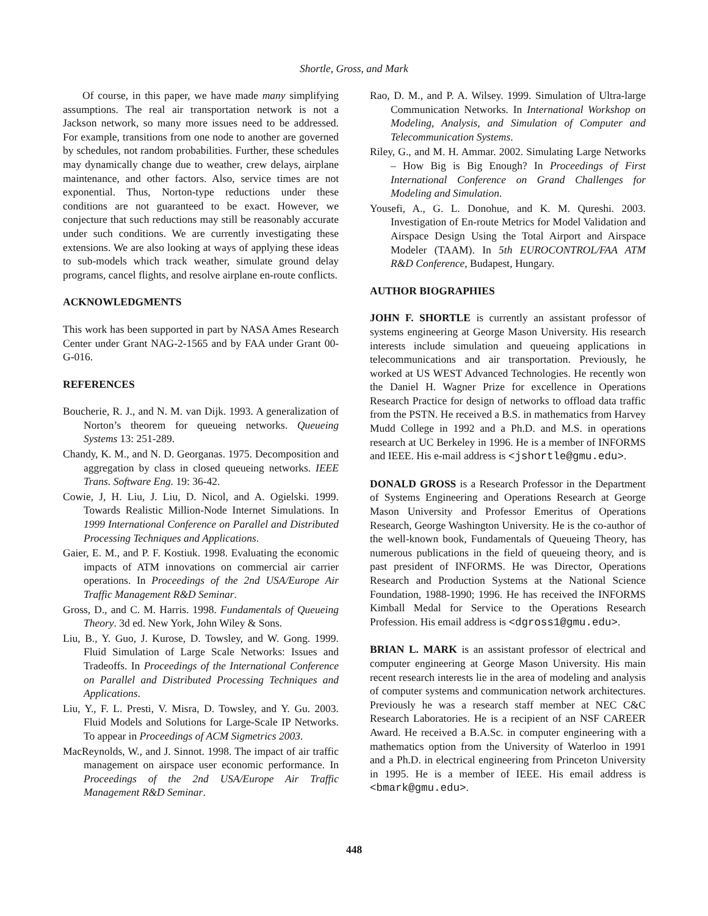Shortle, Gross, and Mark
Of course, in this paper, we have made many simplifying assumptions. The real air transportation network is not a Jackson network, so many more issues need to be addressed. For example, transitions from one node to another are governed by schedules, not random probabilities. Further, these schedules may dynamically change due to weather, crew delays, airplane maintenance, and other factors. Also, service times are not exponential. Thus, Norton-type reductions under these conditions are not guaranteed to be exact. However, we conjecture that such reductions may still be reasonably accurate under such conditions. We are currently investigating these extensions. We are also looking at ways of applying these ideas to sub-models which track weather, simulate ground delay programs, cancel flights, and resolve airplane en-route conflicts.
ACKNOWLEDGMENTS
This work has been supported in part by NASA Ames Research Center under Grant NAG-2-1565 and by FAA under Grant 00-G-016.
REFERENCES
Boucherie, R. J., and N. M. van Dijk. 1993. A generalization of Norton’s theorem for queueing networks. Queueing Systems 13: 251-289.
Chandy, K. M., and N. D. Georganas. 1975. Decomposition and aggregation by class in closed queueing networks. IEEE Trans. Software Eng. 19: 36-42.
Cowie, J, H. Liu, J. Liu, D. Nicol, and A. Ogielski. 1999. Towards Realistic Million-Node Internet Simulations. In 1999 International Conference on Parallel and Distributed Processing Techniques and Applications.
Gaier, E. M., and P. F. Kostiuk. 1998. Evaluating the economic impacts of ATM innovations on commercial air carrier operations. In Proceedings of the 2nd USA/Europe Air Traffic Management R&D Seminar.
Gross, D., and C. M. Harris. 1998. Fundamentals of Queueing Theory. 3d ed. New York, John Wiley & Sons.
Liu, B., Y. Guo, J. Kurose, D. Towsley, and W. Gong. 1999. Fluid Simulation of Large Scale Networks: Issues and Tradeoffs. In Proceedings of the International Conference on Parallel and Distributed Processing Techniques and Applications.
Liu, Y., F. L. Presti, V. Misra, D. Towsley, and Y. Gu. 2003. Fluid Models and Solutions for Large-Scale IP Networks. To appear in Proceedings of ACM Sigmetrics 2003.
MacReynolds, W., and J. Sinnot. 1998. The impact of air traffic management on airspace user economic performance. In Proceedings of the 2nd USA/Europe Air Traffic Management R&D Seminar.
Rao, D. M., and P. A. Wilsey. 1999. Simulation of Ultra-large Communication Networks. In International Workshop on Modeling, Analysis, and Simulation of Computer and Telecommunication Systems.
Riley, G., and M. H. Ammar. 2002. Simulating Large Networks – How Big is Big Enough? In Proceedings of First International Conference on Grand Challenges for Modeling and Simulation.
Yousefi, A., G. L. Donohue, and K. M. Qureshi. 2003. Investigation of En-route Metrics for Model Validation and Airspace Design Using the Total Airport and Airspace Modeler (TAAM). In 5th EUROCONTROL/FAA ATM R&D Conference, Budapest, Hungary.
AUTHOR BIOGRAPHIES
JOHN F. SHORTLE is currently an assistant professor of systems engineering at George Mason University. His research interests include simulation and queueing applications in telecommunications and air transportation. Previously, he worked at US WEST Advanced Technologies. He recently won the Daniel H. Wagner Prize for excellence in Operations Research Practice for design of networks to offload data traffic from the PSTN. He received a B.S. in mathematics from Harvey Mudd College in 1992 and a Ph.D. and M.S. in operations research at UC Berkeley in 1996. He is a member of INFORMS and IEEE. His e-mail address is <jshortle@gmu.edu>.
DONALD GROSS is a Research Professor in the Department of Systems Engineering and Operations Research at George Mason University and Professor Emeritus of Operations Research, George Washington University. He is the co-author of the well-known book, Fundamentals of Queueing Theory, has numerous publications in the field of queueing theory, and is past president of INFORMS. He was Director, Operations Research and Production Systems at the National Science Foundation, 1988-1990; 1996. He has received the INFORMS Kimball Medal for Service to the Operations Research Profession. His email address is <dgross1@gmu.edu>.
BRIAN L. MARK is an assistant professor of electrical and computer engineering at George Mason University. His main recent research interests lie in the area of modeling and analysis of computer systems and communication network architectures. Previously he was a research staff member at NEC C&C Research Laboratories. He is a recipient of an NSF CAREER Award. He received a B.A.Sc. in computer engineering with a mathematics option from the University of Waterloo in 1991 and a Ph.D. in electrical engineering from Princeton University in 1995. He is a member of IEEE. His email address is <bmark@gmu.edu>.
448